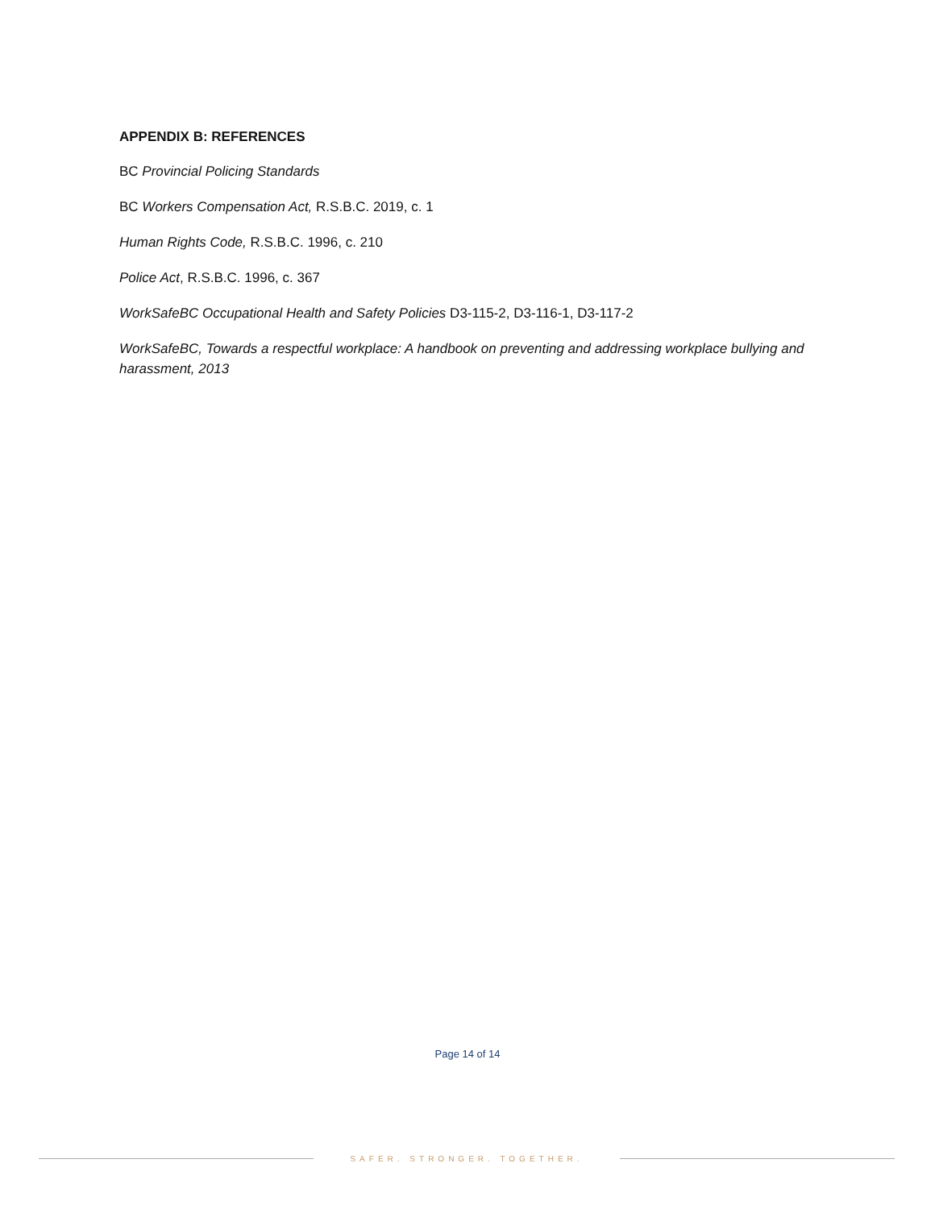APPENDIX B: REFERENCES
BC Provincial Policing Standards
BC Workers Compensation Act, R.S.B.C. 2019, c. 1
Human Rights Code, R.S.B.C. 1996, c. 210
Police Act, R.S.B.C. 1996, c. 367
WorkSafeBC Occupational Health and Safety Policies D3-115-2, D3-116-1, D3-117-2
WorkSafeBC, Towards a respectful workplace: A handbook on preventing and addressing workplace bullying and harassment, 2013
Page 14 of 14
SAFER. STRONGER. TOGETHER.